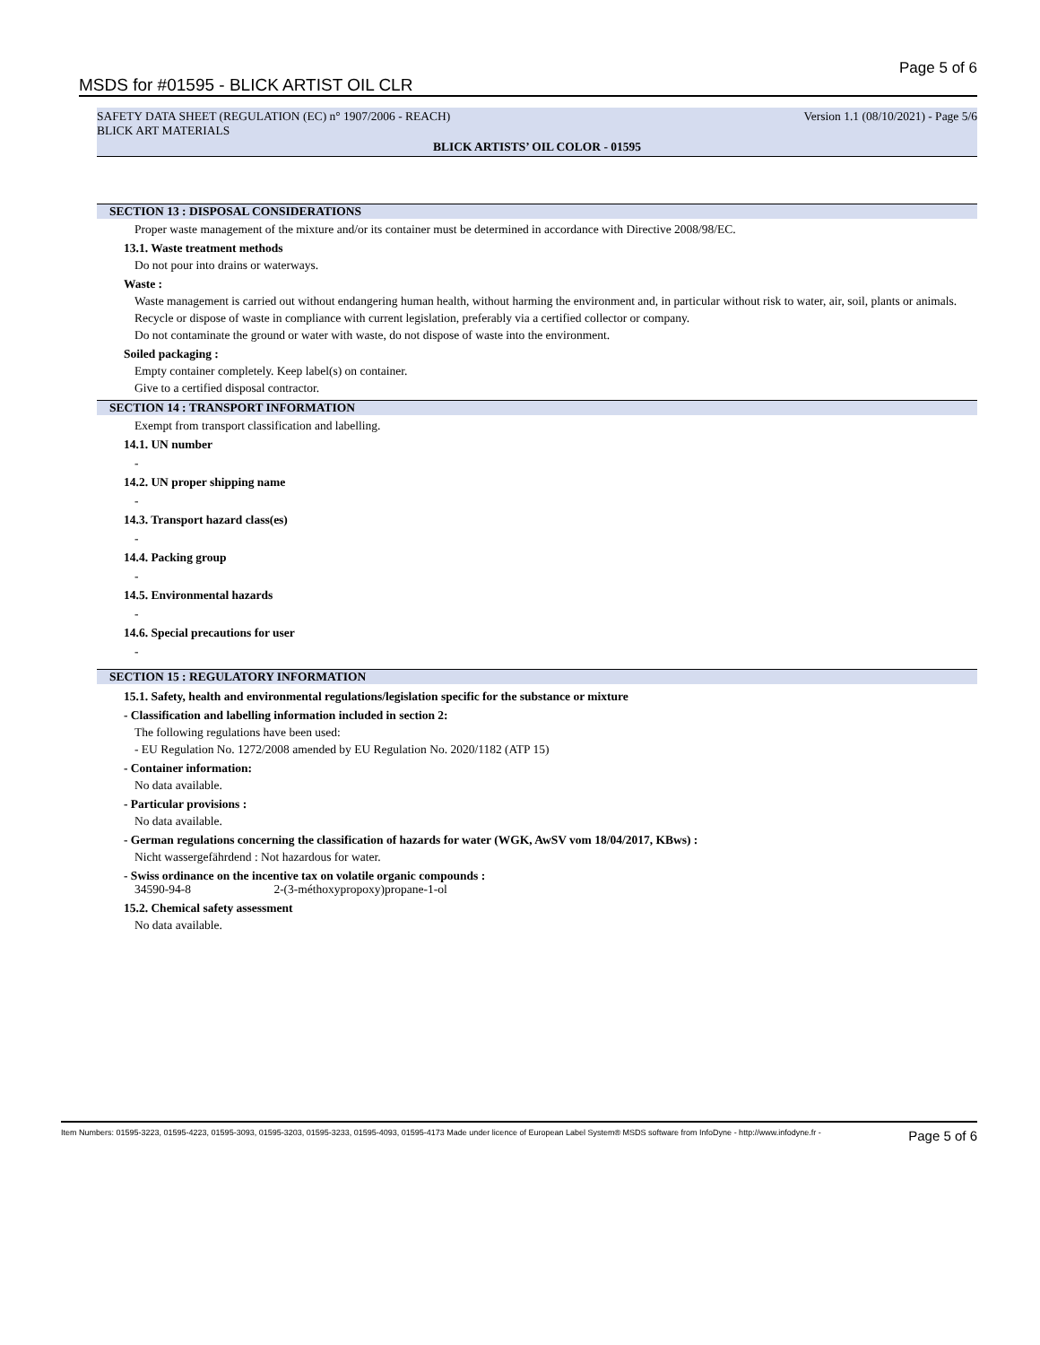MSDS for #01595 - BLICK ARTIST OIL CLR Page 5 of 6
SAFETY DATA SHEET (REGULATION (EC) n° 1907/2006 - REACH) Version 1.1 (08/10/2021) - Page 5/6
BLICK ART MATERIALS
BLICK ARTISTS’ OIL COLOR - 01595
SECTION 13 : DISPOSAL CONSIDERATIONS
Proper waste management of the mixture and/or its container must be determined in accordance with Directive 2008/98/EC.
13.1. Waste treatment methods
Do not pour into drains or waterways.
Waste :
Waste management is carried out without endangering human health, without harming the environment and, in particular without risk to water, air, soil, plants or animals.
Recycle or dispose of waste in compliance with current legislation, preferably via a certified collector or company.
Do not contaminate the ground or water with waste, do not dispose of waste into the environment.
Soiled packaging :
Empty container completely. Keep label(s) on container.
Give to a certified disposal contractor.
SECTION 14 : TRANSPORT INFORMATION
Exempt from transport classification and labelling.
14.1. UN number
-
14.2. UN proper shipping name
-
14.3. Transport hazard class(es)
-
14.4. Packing group
-
14.5. Environmental hazards
-
14.6. Special precautions for user
-
SECTION 15 : REGULATORY INFORMATION
15.1. Safety, health and environmental regulations/legislation specific for the substance or mixture
- Classification and labelling information included in section 2:
The following regulations have been used:
- EU Regulation No. 1272/2008 amended by EU Regulation No. 2020/1182 (ATP 15)
- Container information:
No data available.
- Particular provisions :
No data available.
- German regulations concerning the classification of hazards for water (WGK, AwSV vom 18/04/2017, KBws) :
Nicht wassergefährdend : Not hazardous for water.
- Swiss ordinance on the incentive tax on volatile organic compounds :
34590-94-8 2-(3-méthoxypropoxy)propane-1-ol
15.2. Chemical safety assessment
No data available.
Item Numbers: 01595-3223, 01595-4223, 01595-3093, 01595-3203, 01595-3233, 01595-4093, 01595-4173 Made under licence of European Label System® MSDS software from InfoDyne - http://www.infodyne.fr - Page 5 of 6